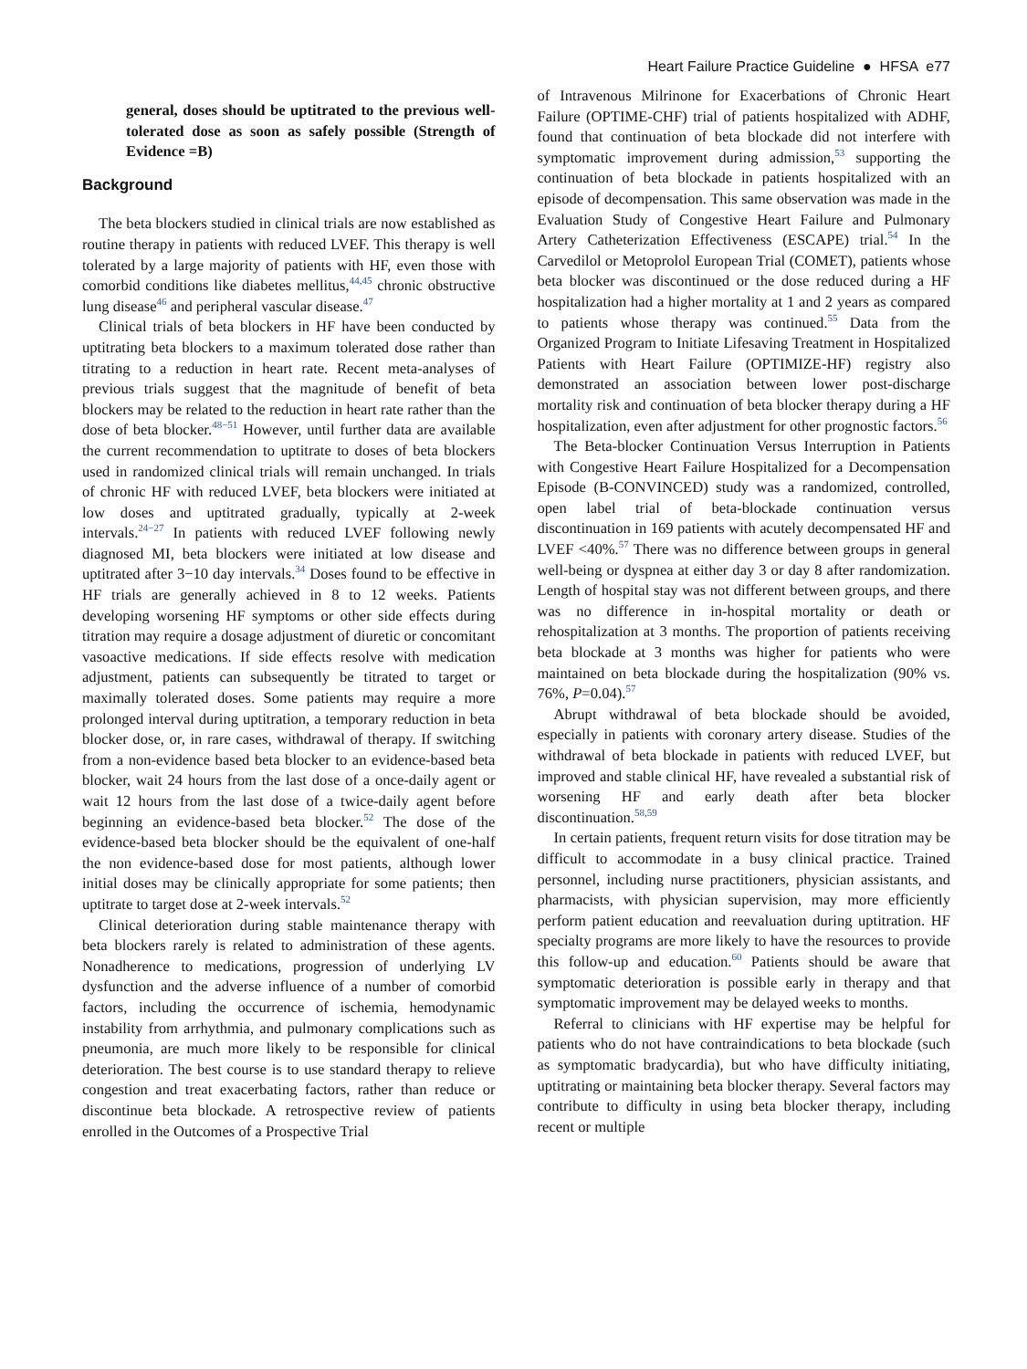Heart Failure Practice Guideline ● HFSA e77
general, doses should be uptitrated to the previous well-tolerated dose as soon as safely possible (Strength of Evidence =B)
Background
The beta blockers studied in clinical trials are now established as routine therapy in patients with reduced LVEF. This therapy is well tolerated by a large majority of patients with HF, even those with comorbid conditions like diabetes mellitus,<sup>44,45</sup> chronic obstructive lung disease<sup>46</sup> and peripheral vascular disease.<sup>47</sup>
Clinical trials of beta blockers in HF have been conducted by uptitrating beta blockers to a maximum tolerated dose rather than titrating to a reduction in heart rate. Recent meta-analyses of previous trials suggest that the magnitude of benefit of beta blockers may be related to the reduction in heart rate rather than the dose of beta blocker.<sup>48−51</sup> However, until further data are available the current recommendation to uptitrate to doses of beta blockers used in randomized clinical trials will remain unchanged. In trials of chronic HF with reduced LVEF, beta blockers were initiated at low doses and uptitrated gradually, typically at 2-week intervals.<sup>24−27</sup> In patients with reduced LVEF following newly diagnosed MI, beta blockers were initiated at low disease and uptitrated after 3−10 day intervals.<sup>34</sup> Doses found to be effective in HF trials are generally achieved in 8 to 12 weeks. Patients developing worsening HF symptoms or other side effects during titration may require a dosage adjustment of diuretic or concomitant vasoactive medications. If side effects resolve with medication adjustment, patients can subsequently be titrated to target or maximally tolerated doses. Some patients may require a more prolonged interval during uptitration, a temporary reduction in beta blocker dose, or, in rare cases, withdrawal of therapy. If switching from a non-evidence based beta blocker to an evidence-based beta blocker, wait 24 hours from the last dose of a once-daily agent or wait 12 hours from the last dose of a twice-daily agent before beginning an evidence-based beta blocker.<sup>52</sup> The dose of the evidence-based beta blocker should be the equivalent of one-half the non evidence-based dose for most patients, although lower initial doses may be clinically appropriate for some patients; then uptitrate to target dose at 2-week intervals.<sup>52</sup>
Clinical deterioration during stable maintenance therapy with beta blockers rarely is related to administration of these agents. Nonadherence to medications, progression of underlying LV dysfunction and the adverse influence of a number of comorbid factors, including the occurrence of ischemia, hemodynamic instability from arrhythmia, and pulmonary complications such as pneumonia, are much more likely to be responsible for clinical deterioration. The best course is to use standard therapy to relieve congestion and treat exacerbating factors, rather than reduce or discontinue beta blockade. A retrospective review of patients enrolled in the Outcomes of a Prospective Trial
of Intravenous Milrinone for Exacerbations of Chronic Heart Failure (OPTIME-CHF) trial of patients hospitalized with ADHF, found that continuation of beta blockade did not interfere with symptomatic improvement during admission,<sup>53</sup> supporting the continuation of beta blockade in patients hospitalized with an episode of decompensation. This same observation was made in the Evaluation Study of Congestive Heart Failure and Pulmonary Artery Catheterization Effectiveness (ESCAPE) trial.<sup>54</sup> In the Carvedilol or Metoprolol European Trial (COMET), patients whose beta blocker was discontinued or the dose reduced during a HF hospitalization had a higher mortality at 1 and 2 years as compared to patients whose therapy was continued.<sup>55</sup> Data from the Organized Program to Initiate Lifesaving Treatment in Hospitalized Patients with Heart Failure (OPTIMIZE-HF) registry also demonstrated an association between lower post-discharge mortality risk and continuation of beta blocker therapy during a HF hospitalization, even after adjustment for other prognostic factors.<sup>56</sup>
The Beta-blocker Continuation Versus Interruption in Patients with Congestive Heart Failure Hospitalized for a Decompensation Episode (B-CONVINCED) study was a randomized, controlled, open label trial of beta-blockade continuation versus discontinuation in 169 patients with acutely decompensated HF and LVEF <40%.<sup>57</sup> There was no difference between groups in general well-being or dyspnea at either day 3 or day 8 after randomization. Length of hospital stay was not different between groups, and there was no difference in in-hospital mortality or death or rehospitalization at 3 months. The proportion of patients receiving beta blockade at 3 months was higher for patients who were maintained on beta blockade during the hospitalization (90% vs. 76%, P=0.04).<sup>57</sup>
Abrupt withdrawal of beta blockade should be avoided, especially in patients with coronary artery disease. Studies of the withdrawal of beta blockade in patients with reduced LVEF, but improved and stable clinical HF, have revealed a substantial risk of worsening HF and early death after beta blocker discontinuation.<sup>58,59</sup>
In certain patients, frequent return visits for dose titration may be difficult to accommodate in a busy clinical practice. Trained personnel, including nurse practitioners, physician assistants, and pharmacists, with physician supervision, may more efficiently perform patient education and reevaluation during uptitration. HF specialty programs are more likely to have the resources to provide this follow-up and education.<sup>60</sup> Patients should be aware that symptomatic deterioration is possible early in therapy and that symptomatic improvement may be delayed weeks to months.
Referral to clinicians with HF expertise may be helpful for patients who do not have contraindications to beta blockade (such as symptomatic bradycardia), but who have difficulty initiating, uptitrating or maintaining beta blocker therapy. Several factors may contribute to difficulty in using beta blocker therapy, including recent or multiple